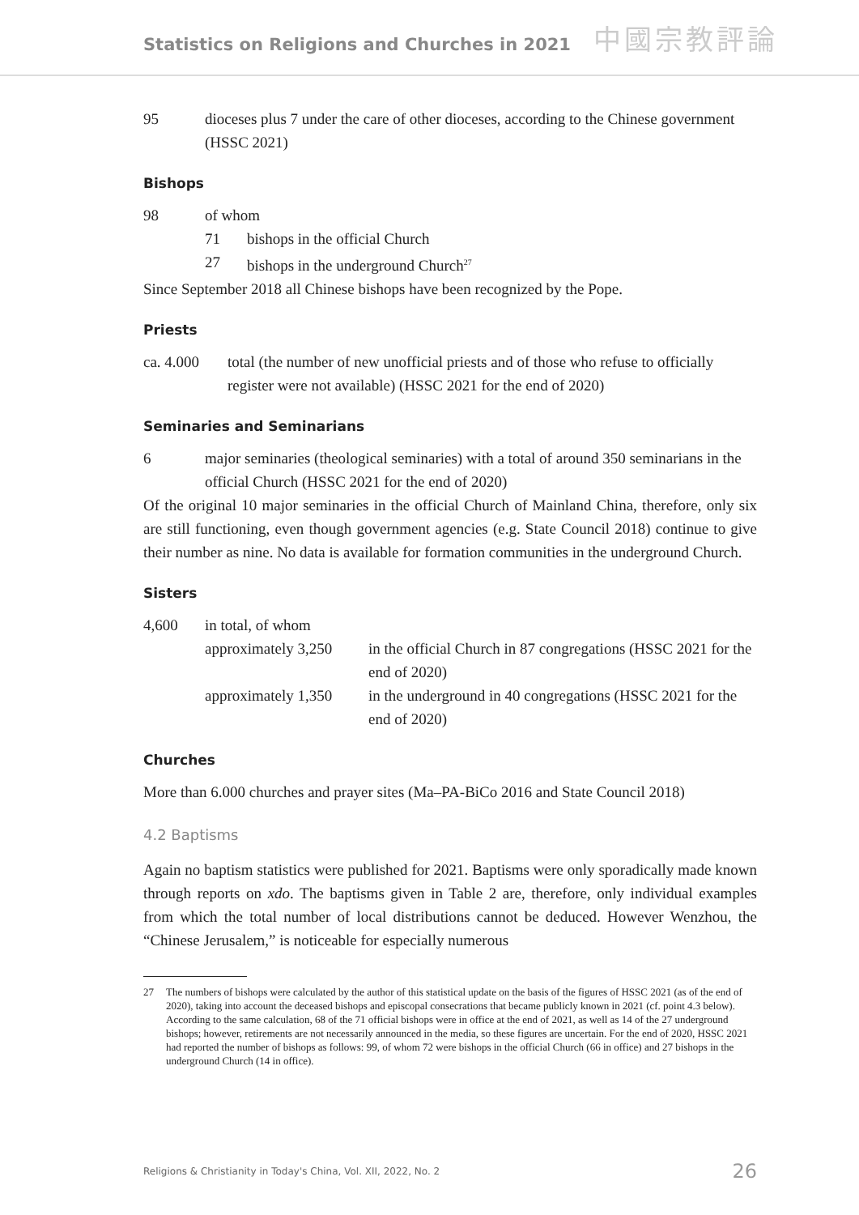Statistics on Religions and Churches in 2021
中國宗教評論
95 dioceses plus 7 under the care of other dioceses, according to the Chinese government (HSSC 2021)
Bishops
98 of whom
71 bishops in the official Church
27 bishops in the underground Church<sup>27</sup>
Since September 2018 all Chinese bishops have been recognized by the Pope.
Priests
ca. 4.000 total (the number of new unofficial priests and of those who refuse to officially register were not available) (HSSC 2021 for the end of 2020)
Seminaries and Seminarians
6 major seminaries (theological seminaries) with a total of around 350 seminarians in the official Church (HSSC 2021 for the end of 2020)
Of the original 10 major seminaries in the official Church of Mainland China, therefore, only six are still functioning, even though government agencies (e.g. State Council 2018) continue to give their number as nine. No data is available for formation communities in the underground Church.
Sisters
| 4,600 | in total, of whom | |
| | approximately 3,250 | in the official Church in 87 congregations (HSSC 2021 for the end of 2020) |
| | approximately 1,350 | in the underground in 40 congregations (HSSC 2021 for the end of 2020) |
Churches
More than 6.000 churches and prayer sites (Ma–PA-BiCo 2016 and State Council 2018)
4.2 Baptisms
Again no baptism statistics were published for 2021. Baptisms were only sporadically made known through reports on xdo. The baptisms given in Table 2 are, therefore, only individual examples from which the total number of local distributions cannot be deduced. However Wenzhou, the “Chinese Jerusalem,” is noticeable for especially numerous
27 The numbers of bishops were calculated by the author of this statistical update on the basis of the figures of HSSC 2021 (as of the end of 2020), taking into account the deceased bishops and episcopal consecrations that became publicly known in 2021 (cf. point 4.3 below). According to the same calculation, 68 of the 71 official bishops were in office at the end of 2021, as well as 14 of the 27 underground bishops; however, retirements are not necessarily announced in the media, so these figures are uncertain. For the end of 2020, HSSC 2021 had reported the number of bishops as follows: 99, of whom 72 were bishops in the official Church (66 in office) and 27 bishops in the underground Church (14 in office).
Religions & Christianity in Today's China, Vol. XII, 2022, No. 2 26